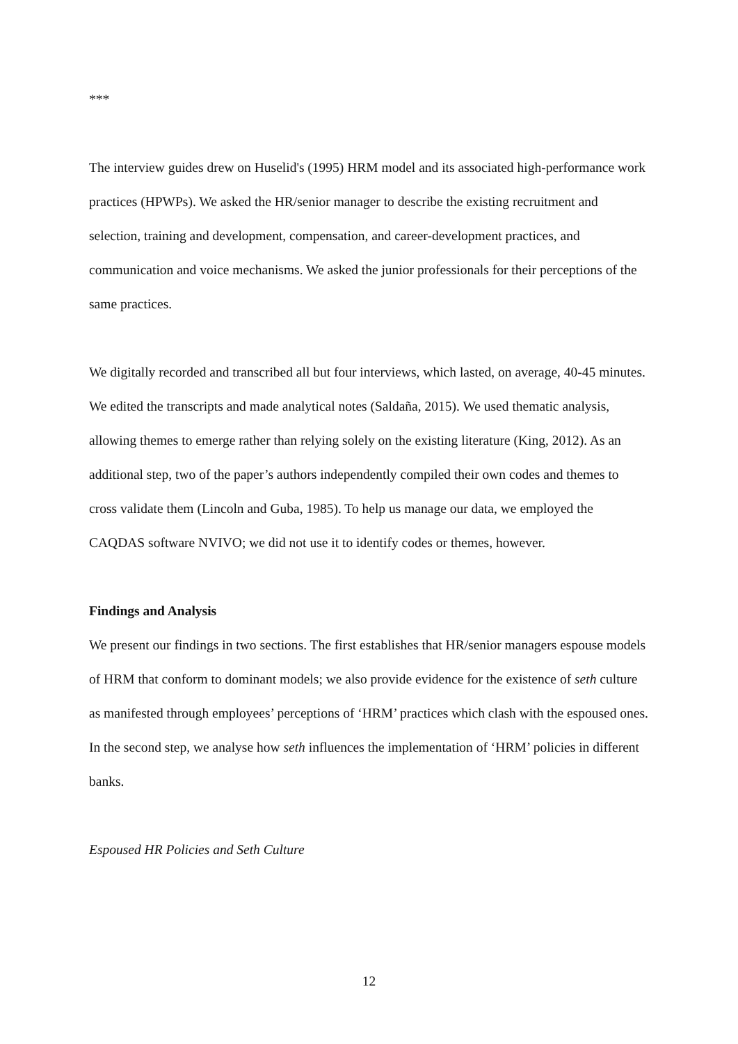***
The interview guides drew on Huselid's (1995) HRM model and its associated high-performance work practices (HPWPs). We asked the HR/senior manager to describe the existing recruitment and selection, training and development, compensation, and career-development practices, and communication and voice mechanisms. We asked the junior professionals for their perceptions of the same practices.
We digitally recorded and transcribed all but four interviews, which lasted, on average, 40-45 minutes. We edited the transcripts and made analytical notes (Saldaña, 2015). We used thematic analysis, allowing themes to emerge rather than relying solely on the existing literature (King, 2012). As an additional step, two of the paper’s authors independently compiled their own codes and themes to cross validate them (Lincoln and Guba, 1985). To help us manage our data, we employed the CAQDAS software NVIVO; we did not use it to identify codes or themes, however.
Findings and Analysis
We present our findings in two sections. The first establishes that HR/senior managers espouse models of HRM that conform to dominant models; we also provide evidence for the existence of seth culture as manifested through employees’ perceptions of ‘HRM’ practices which clash with the espoused ones. In the second step, we analyse how seth influences the implementation of ‘HRM’ policies in different banks.
Espoused HR Policies and Seth Culture
12